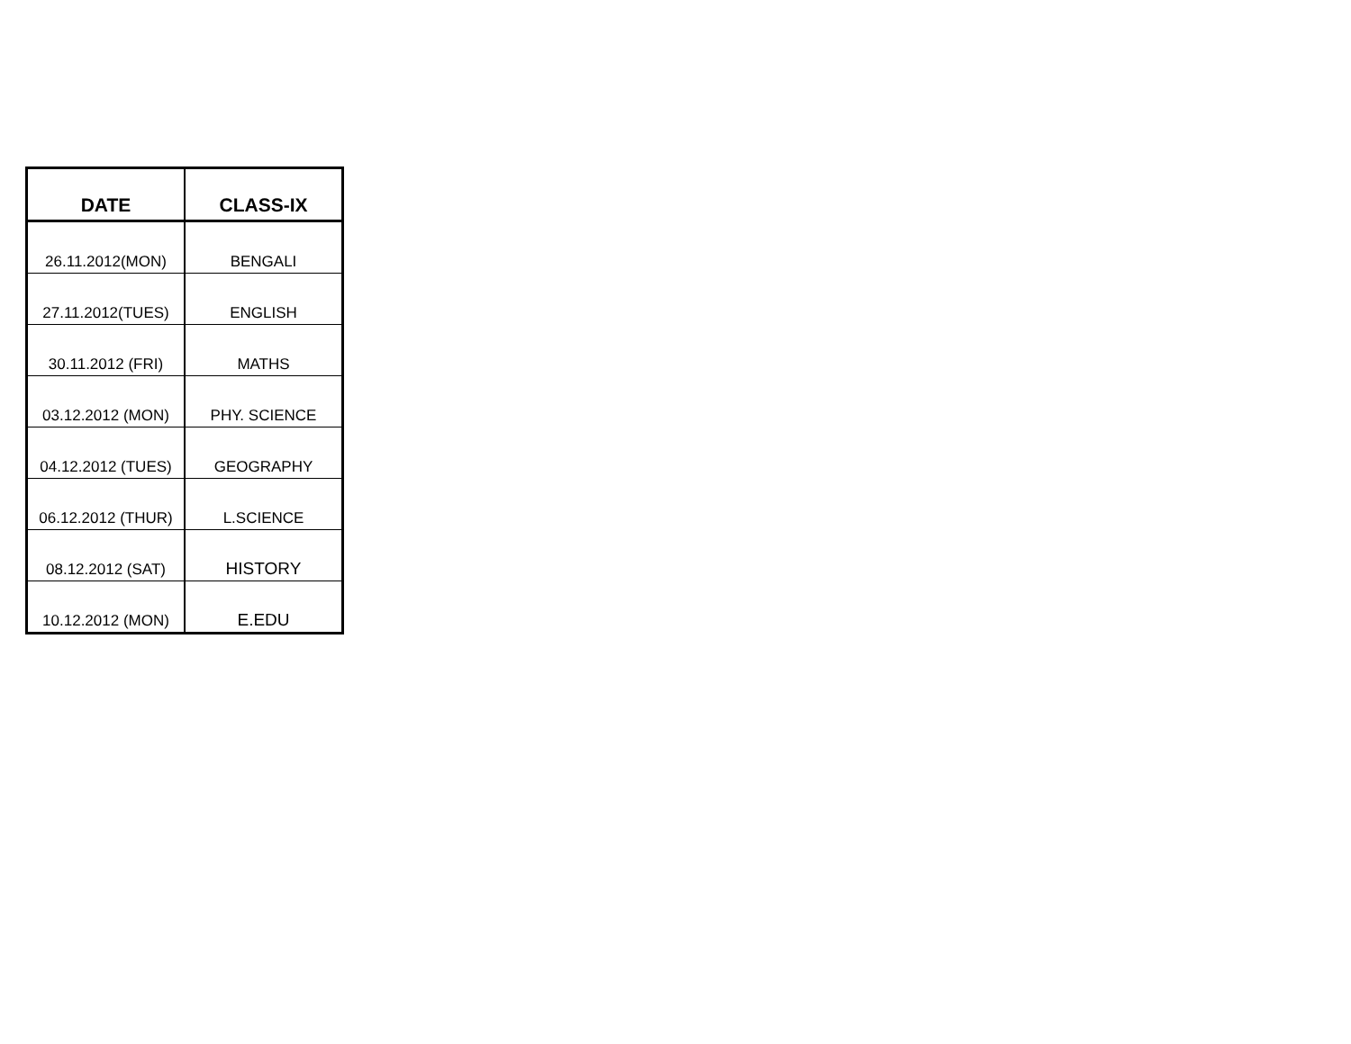| DATE | CLASS-IX |
| --- | --- |
| 26.11.2012(MON) | BENGALI |
| 27.11.2012(TUES) | ENGLISH |
| 30.11.2012 (FRI) | MATHS |
| 03.12.2012 (MON) | PHY. SCIENCE |
| 04.12.2012 (TUES) | GEOGRAPHY |
| 06.12.2012 (THUR) | L.SCIENCE |
| 08.12.2012 (SAT) | HISTORY |
| 10.12.2012 (MON) | E.EDU |